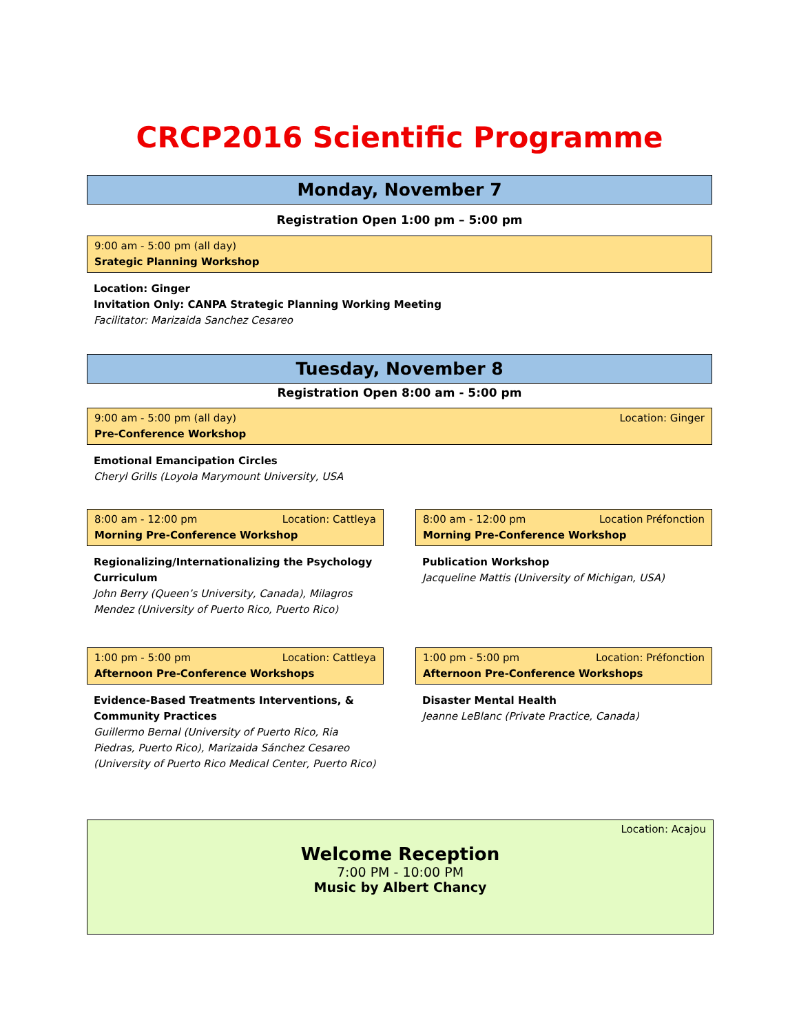CRCP2016 Scientific Programme
Monday, November 7
Registration Open 1:00 pm – 5:00 pm
9:00 am - 5:00 pm (all day)
Srategic Planning Workshop
Location: Ginger
Invitation Only: CANPA Strategic Planning Working Meeting
Facilitator: Marizaida Sanchez Cesareo
Tuesday, November 8
Registration Open 8:00 am - 5:00 pm
9:00 am - 5:00 pm (all day) Location: Ginger
Pre-Conference Workshop
Emotional Emancipation Circles
Cheryl Grills (Loyola Marymount University, USA
8:00 am - 12:00 pm Location: Cattleya
Morning Pre-Conference Workshop
Regionalizing/Internationalizing the Psychology Curriculum
John Berry (Queen’s University, Canada), Milagros Mendez (University of Puerto Rico, Puerto Rico)
1:00 pm - 5:00 pm Location: Cattleya
Afternoon Pre-Conference Workshops
Evidence-Based Treatments Interventions, & Community Practices
Guillermo Bernal (University of Puerto Rico, Ria Piedras, Puerto Rico), Marizaida Sánchez Cesareo (University of Puerto Rico Medical Center, Puerto Rico)
8:00 am - 12:00 pm Location Préfonction
Morning Pre-Conference Workshop
Publication Workshop
Jacqueline Mattis (University of Michigan, USA)
1:00 pm - 5:00 pm Location: Préfonction
Afternoon Pre-Conference Workshops
Disaster Mental Health
Jeanne LeBlanc (Private Practice, Canada)
Location: Acajou
Welcome Reception
7:00 PM - 10:00 PM
Music by Albert Chancy